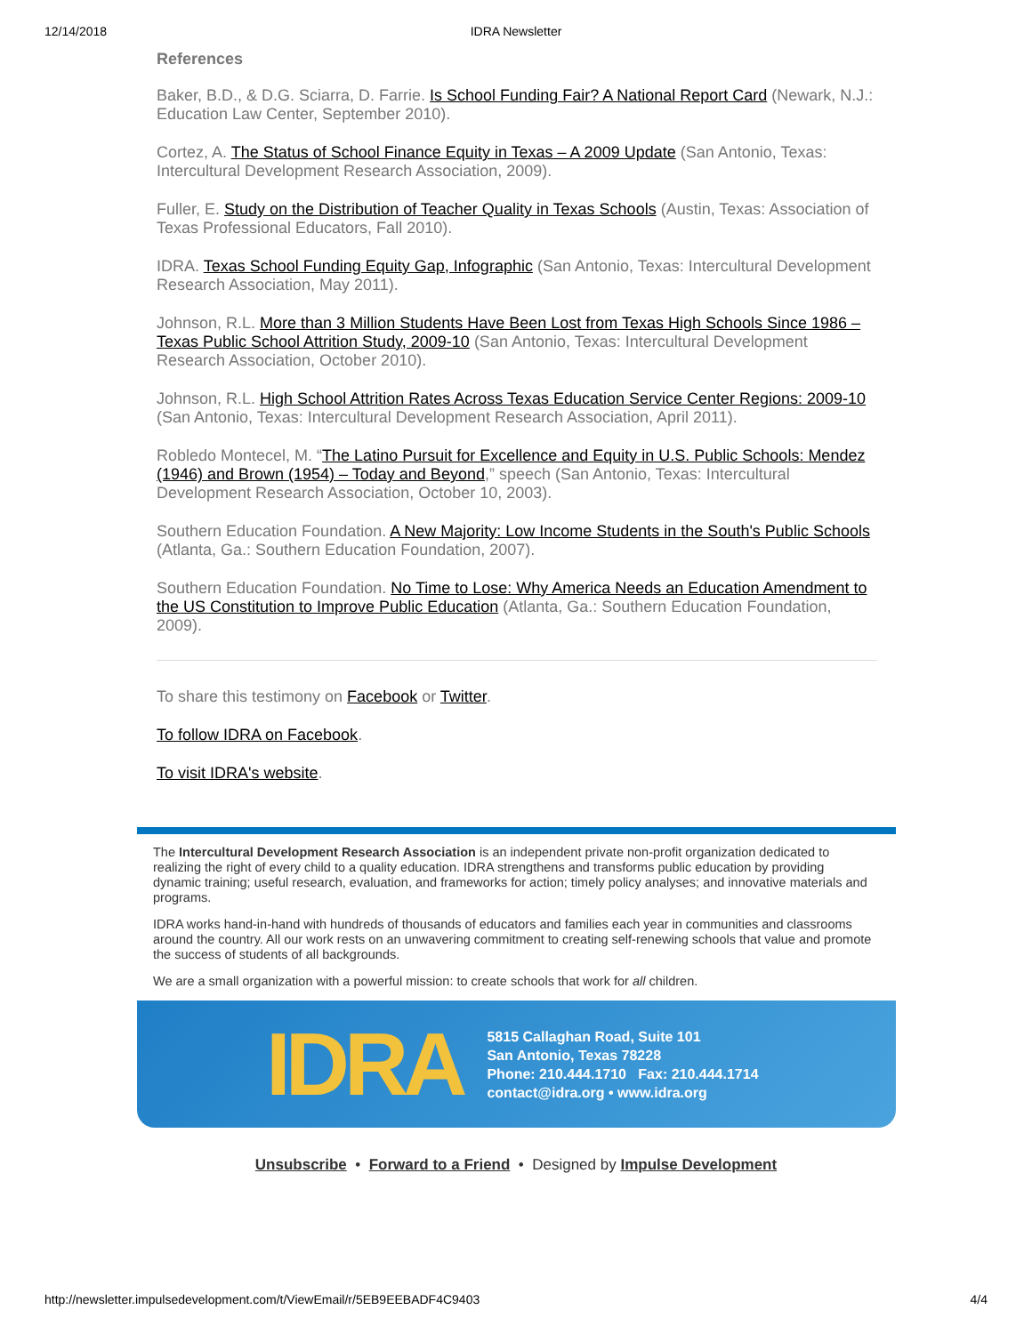12/14/2018
IDRA Newsletter
References
Baker, B.D., & D.G. Sciarra, D. Farrie. Is School Funding Fair? A National Report Card (Newark, N.J.: Education Law Center, September 2010).
Cortez, A. The Status of School Finance Equity in Texas – A 2009 Update (San Antonio, Texas: Intercultural Development Research Association, 2009).
Fuller, E. Study on the Distribution of Teacher Quality in Texas Schools (Austin, Texas: Association of Texas Professional Educators, Fall 2010).
IDRA. Texas School Funding Equity Gap, Infographic (San Antonio, Texas: Intercultural Development Research Association, May 2011).
Johnson, R.L. More than 3 Million Students Have Been Lost from Texas High Schools Since 1986 – Texas Public School Attrition Study, 2009-10 (San Antonio, Texas: Intercultural Development Research Association, October 2010).
Johnson, R.L. High School Attrition Rates Across Texas Education Service Center Regions: 2009-10 (San Antonio, Texas: Intercultural Development Research Association, April 2011).
Robledo Montecel, M. “The Latino Pursuit for Excellence and Equity in U.S. Public Schools: Mendez (1946) and Brown (1954) – Today and Beyond,” speech (San Antonio, Texas: Intercultural Development Research Association, October 10, 2003).
Southern Education Foundation. A New Majority: Low Income Students in the South's Public Schools (Atlanta, Ga.: Southern Education Foundation, 2007).
Southern Education Foundation. No Time to Lose: Why America Needs an Education Amendment to the US Constitution to Improve Public Education (Atlanta, Ga.: Southern Education Foundation, 2009).
To share this testimony on Facebook or Twitter.
To follow IDRA on Facebook.
To visit IDRA's website.
The Intercultural Development Research Association is an independent private non-profit organization dedicated to realizing the right of every child to a quality education. IDRA strengthens and transforms public education by providing dynamic training; useful research, evaluation, and frameworks for action; timely policy analyses; and innovative materials and programs.
IDRA works hand-in-hand with hundreds of thousands of educators and families each year in communities and classrooms around the country. All our work rests on an unwavering commitment to creating self-renewing schools that value and promote the success of students of all backgrounds.
We are a small organization with a powerful mission: to create schools that work for all children.
IDRA
5815 Callaghan Road, Suite 101
San Antonio, Texas 78228
Phone: 210.444.1710 Fax: 210.444.1714
contact@idra.org • www.idra.org
Unsubscribe • Forward to a Friend • Designed by Impulse Development
http://newsletter.impulsedevelopment.com/t/ViewEmail/r/5EB9EEBADF4C9403 4/4